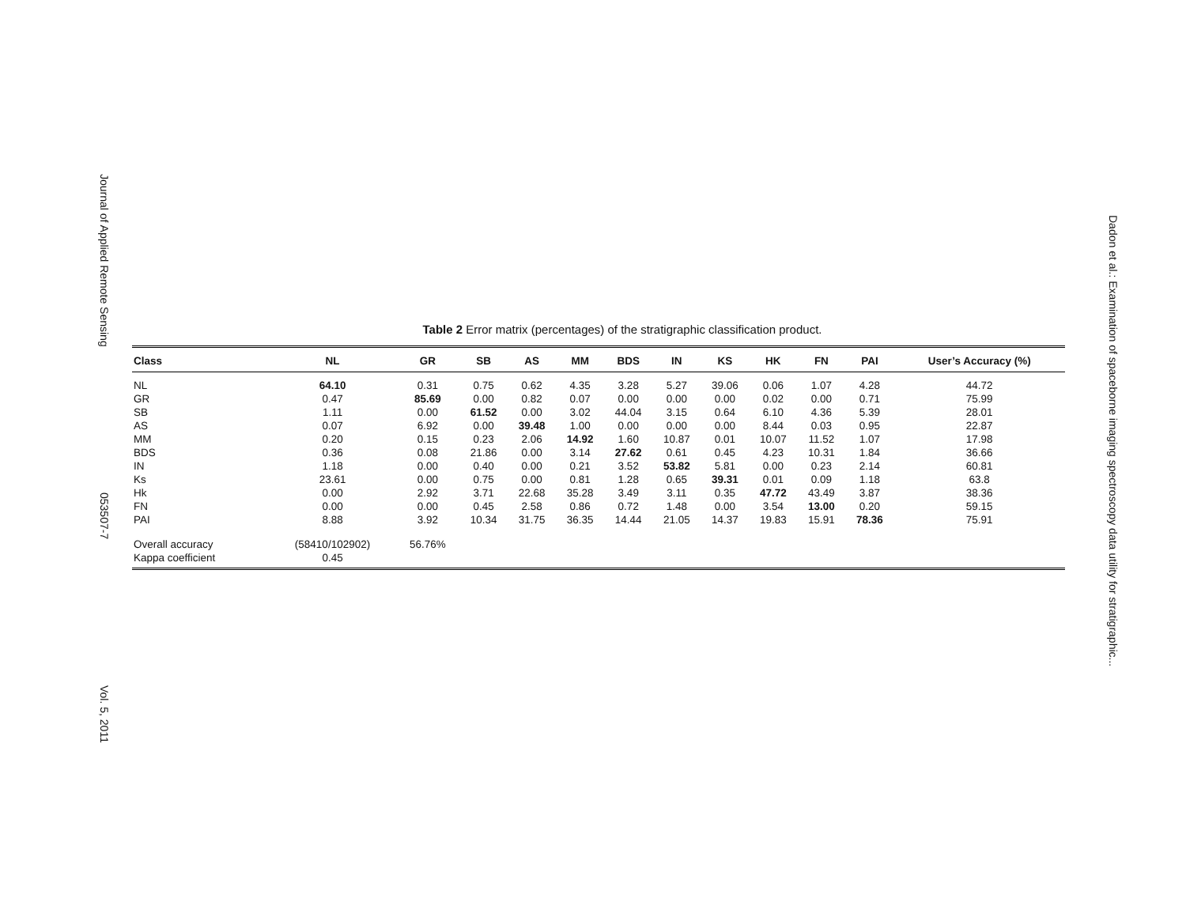Journal of Applied Remote Sensing 053507-7 Vol. 5, 2011
Table 2 Error matrix (percentages) of the stratigraphic classification product.
| Class | NL | GR | SB | AS | MM | BDS | IN | KS | HK | FN | PAI | User’s Accuracy (%) |
| --- | --- | --- | --- | --- | --- | --- | --- | --- | --- | --- | --- | --- |
| NL | 64.10 | 0.31 | 0.75 | 0.62 | 4.35 | 3.28 | 5.27 | 39.06 | 0.06 | 1.07 | 4.28 | 44.72 |
| GR | 0.47 | 85.69 | 0.00 | 0.82 | 0.07 | 0.00 | 0.00 | 0.00 | 0.02 | 0.00 | 0.71 | 75.99 |
| SB | 1.11 | 0.00 | 61.52 | 0.00 | 3.02 | 44.04 | 3.15 | 0.64 | 6.10 | 4.36 | 5.39 | 28.01 |
| AS | 0.07 | 6.92 | 0.00 | 39.48 | 1.00 | 0.00 | 0.00 | 0.00 | 8.44 | 0.03 | 0.95 | 22.87 |
| MM | 0.20 | 0.15 | 0.23 | 2.06 | 14.92 | 1.60 | 10.87 | 0.01 | 10.07 | 11.52 | 1.07 | 17.98 |
| BDS | 0.36 | 0.08 | 21.86 | 0.00 | 3.14 | 27.62 | 0.61 | 0.45 | 4.23 | 10.31 | 1.84 | 36.66 |
| IN | 1.18 | 0.00 | 0.40 | 0.00 | 0.21 | 3.52 | 53.82 | 5.81 | 0.00 | 0.23 | 2.14 | 60.81 |
| Ks | 23.61 | 0.00 | 0.75 | 0.00 | 0.81 | 1.28 | 0.65 | 39.31 | 0.01 | 0.09 | 1.18 | 63.8 |
| Hk | 0.00 | 2.92 | 3.71 | 22.68 | 35.28 | 3.49 | 3.11 | 0.35 | 47.72 | 43.49 | 3.87 | 38.36 |
| FN | 0.00 | 0.00 | 0.45 | 2.58 | 0.86 | 0.72 | 1.48 | 0.00 | 3.54 | 13.00 | 0.20 | 59.15 |
| PAI | 8.88 | 3.92 | 10.34 | 31.75 | 36.35 | 14.44 | 21.05 | 14.37 | 19.83 | 15.91 | 78.36 | 75.91 |
| Overall accuracy | (58410/102902) | 56.76% | | | | | | | | | | |
| Kappa coefficient | 0.45 | | | | | | | | | | | |
Dadon et al.: Examination of spaceborne imaging spectroscopy data utility for stratigraphic...